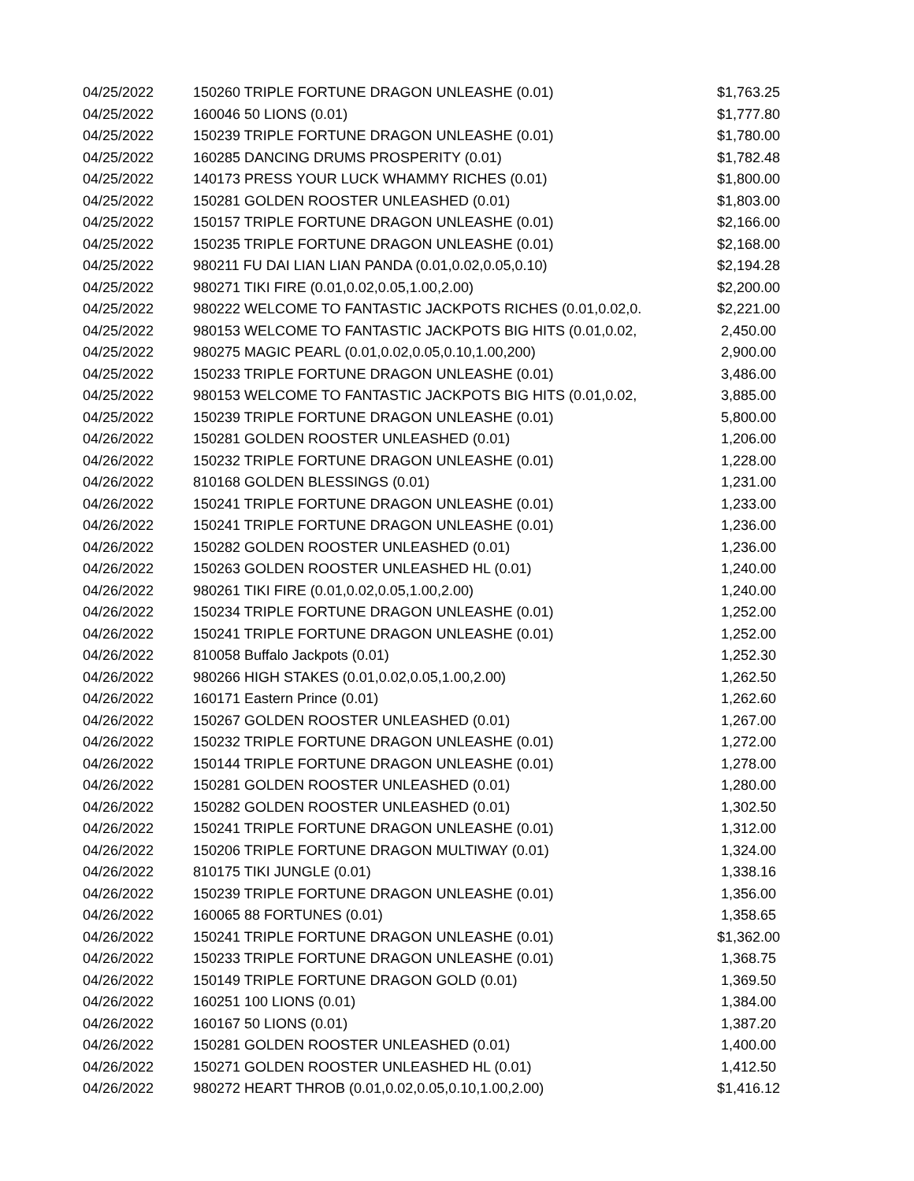| 04/25/2022 | 150260 TRIPLE FORTUNE DRAGON UNLEASHE (0.01) | $1,763.25 |
| 04/25/2022 | 160046 50 LIONS (0.01) | $1,777.80 |
| 04/25/2022 | 150239 TRIPLE FORTUNE DRAGON UNLEASHE (0.01) | $1,780.00 |
| 04/25/2022 | 160285 DANCING DRUMS PROSPERITY (0.01) | $1,782.48 |
| 04/25/2022 | 140173 PRESS YOUR LUCK WHAMMY RICHES (0.01) | $1,800.00 |
| 04/25/2022 | 150281 GOLDEN ROOSTER UNLEASHED (0.01) | $1,803.00 |
| 04/25/2022 | 150157 TRIPLE FORTUNE DRAGON UNLEASHE (0.01) | $2,166.00 |
| 04/25/2022 | 150235 TRIPLE FORTUNE DRAGON UNLEASHE (0.01) | $2,168.00 |
| 04/25/2022 | 980211 FU DAI LIAN LIAN PANDA (0.01,0.02,0.05,0.10) | $2,194.28 |
| 04/25/2022 | 980271 TIKI FIRE (0.01,0.02,0.05,1.00,2.00) | $2,200.00 |
| 04/25/2022 | 980222 WELCOME TO FANTASTIC JACKPOTS RICHES (0.01,0.02,0. | $2,221.00 |
| 04/25/2022 | 980153 WELCOME TO FANTASTIC JACKPOTS BIG HITS (0.01,0.02, | 2,450.00 |
| 04/25/2022 | 980275 MAGIC PEARL (0.01,0.02,0.05,0.10,1.00,200) | 2,900.00 |
| 04/25/2022 | 150233 TRIPLE FORTUNE DRAGON UNLEASHE (0.01) | 3,486.00 |
| 04/25/2022 | 980153 WELCOME TO FANTASTIC JACKPOTS BIG HITS (0.01,0.02, | 3,885.00 |
| 04/25/2022 | 150239 TRIPLE FORTUNE DRAGON UNLEASHE (0.01) | 5,800.00 |
| 04/26/2022 | 150281 GOLDEN ROOSTER UNLEASHED (0.01) | 1,206.00 |
| 04/26/2022 | 150232 TRIPLE FORTUNE DRAGON UNLEASHE (0.01) | 1,228.00 |
| 04/26/2022 | 810168 GOLDEN BLESSINGS (0.01) | 1,231.00 |
| 04/26/2022 | 150241 TRIPLE FORTUNE DRAGON UNLEASHE (0.01) | 1,233.00 |
| 04/26/2022 | 150241 TRIPLE FORTUNE DRAGON UNLEASHE (0.01) | 1,236.00 |
| 04/26/2022 | 150282 GOLDEN ROOSTER UNLEASHED (0.01) | 1,236.00 |
| 04/26/2022 | 150263 GOLDEN ROOSTER UNLEASHED HL (0.01) | 1,240.00 |
| 04/26/2022 | 980261 TIKI FIRE (0.01,0.02,0.05,1.00,2.00) | 1,240.00 |
| 04/26/2022 | 150234 TRIPLE FORTUNE DRAGON UNLEASHE (0.01) | 1,252.00 |
| 04/26/2022 | 150241 TRIPLE FORTUNE DRAGON UNLEASHE (0.01) | 1,252.00 |
| 04/26/2022 | 810058 Buffalo Jackpots (0.01) | 1,252.30 |
| 04/26/2022 | 980266 HIGH STAKES (0.01,0.02,0.05,1.00,2.00) | 1,262.50 |
| 04/26/2022 | 160171 Eastern Prince (0.01) | 1,262.60 |
| 04/26/2022 | 150267 GOLDEN ROOSTER UNLEASHED (0.01) | 1,267.00 |
| 04/26/2022 | 150232 TRIPLE FORTUNE DRAGON UNLEASHE (0.01) | 1,272.00 |
| 04/26/2022 | 150144 TRIPLE FORTUNE DRAGON UNLEASHE (0.01) | 1,278.00 |
| 04/26/2022 | 150281 GOLDEN ROOSTER UNLEASHED (0.01) | 1,280.00 |
| 04/26/2022 | 150282 GOLDEN ROOSTER UNLEASHED (0.01) | 1,302.50 |
| 04/26/2022 | 150241 TRIPLE FORTUNE DRAGON UNLEASHE (0.01) | 1,312.00 |
| 04/26/2022 | 150206 TRIPLE FORTUNE DRAGON MULTIWAY (0.01) | 1,324.00 |
| 04/26/2022 | 810175 TIKI JUNGLE (0.01) | 1,338.16 |
| 04/26/2022 | 150239 TRIPLE FORTUNE DRAGON UNLEASHE (0.01) | 1,356.00 |
| 04/26/2022 | 160065 88 FORTUNES (0.01) | 1,358.65 |
| 04/26/2022 | 150241 TRIPLE FORTUNE DRAGON UNLEASHE (0.01) | $1,362.00 |
| 04/26/2022 | 150233 TRIPLE FORTUNE DRAGON UNLEASHE (0.01) | 1,368.75 |
| 04/26/2022 | 150149 TRIPLE FORTUNE DRAGON GOLD (0.01) | 1,369.50 |
| 04/26/2022 | 160251 100 LIONS (0.01) | 1,384.00 |
| 04/26/2022 | 160167 50 LIONS (0.01) | 1,387.20 |
| 04/26/2022 | 150281 GOLDEN ROOSTER UNLEASHED (0.01) | 1,400.00 |
| 04/26/2022 | 150271 GOLDEN ROOSTER UNLEASHED HL (0.01) | 1,412.50 |
| 04/26/2022 | 980272 HEART THROB (0.01,0.02,0.05,0.10,1.00,2.00) | $1,416.12 |